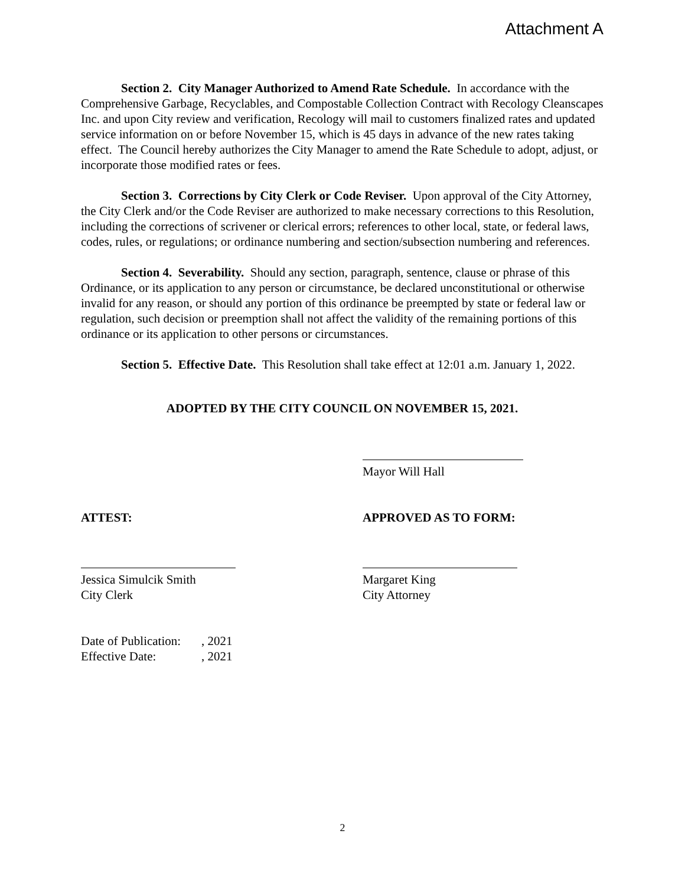Attachment A
Section 2. City Manager Authorized to Amend Rate Schedule. In accordance with the Comprehensive Garbage, Recyclables, and Compostable Collection Contract with Recology Cleanscapes Inc. and upon City review and verification, Recology will mail to customers finalized rates and updated service information on or before November 15, which is 45 days in advance of the new rates taking effect. The Council hereby authorizes the City Manager to amend the Rate Schedule to adopt, adjust, or incorporate those modified rates or fees.
Section 3. Corrections by City Clerk or Code Reviser. Upon approval of the City Attorney, the City Clerk and/or the Code Reviser are authorized to make necessary corrections to this Resolution, including the corrections of scrivener or clerical errors; references to other local, state, or federal laws, codes, rules, or regulations; or ordinance numbering and section/subsection numbering and references.
Section 4. Severability. Should any section, paragraph, sentence, clause or phrase of this Ordinance, or its application to any person or circumstance, be declared unconstitutional or otherwise invalid for any reason, or should any portion of this ordinance be preempted by state or federal law or regulation, such decision or preemption shall not affect the validity of the remaining portions of this ordinance or its application to other persons or circumstances.
Section 5. Effective Date. This Resolution shall take effect at 12:01 a.m. January 1, 2022.
ADOPTED BY THE CITY COUNCIL ON NOVEMBER 15, 2021.
Mayor Will Hall
ATTEST: APPROVED AS TO FORM:
Jessica Simulcik Smith
City Clerk
Margaret King
City Attorney
Date of Publication:, 2021
Effective Date:, 2021
2